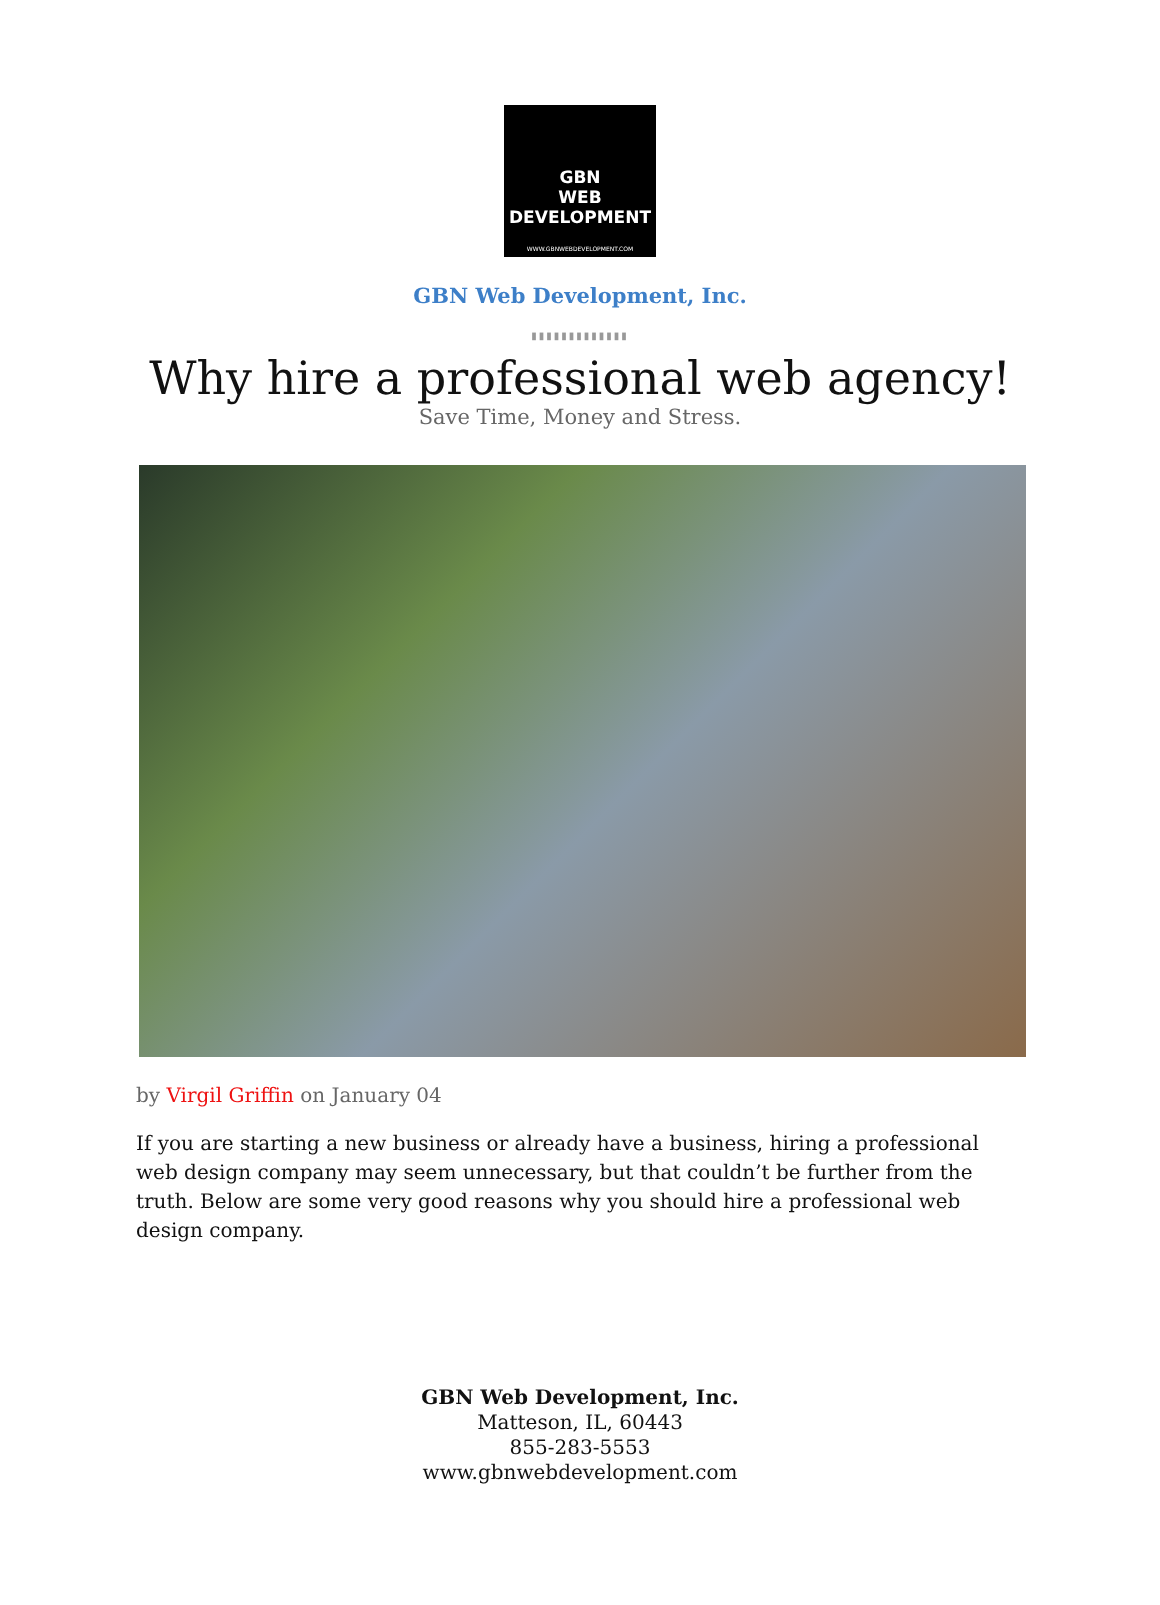GBN
WEB
DEVELOPMENT
WWW.GBNWEBDEVELOPMENT.COM
GBN Web Development, Inc.
▮▮▮▮▮▮▮▮▮▮▮▮▮
Why hire a professional web agency!
Save Time, Money and Stress.
by Virgil Griffin on January 04
If you are starting a new business or already have a business, hiring a professional web design company may seem unnecessary, but that couldn’t be further from the truth. Below are some very good reasons why you should hire a professional web design company.
GBN Web Development, Inc.
Matteson, IL, 60443
855-283-5553
www.gbnwebdevelopment.com